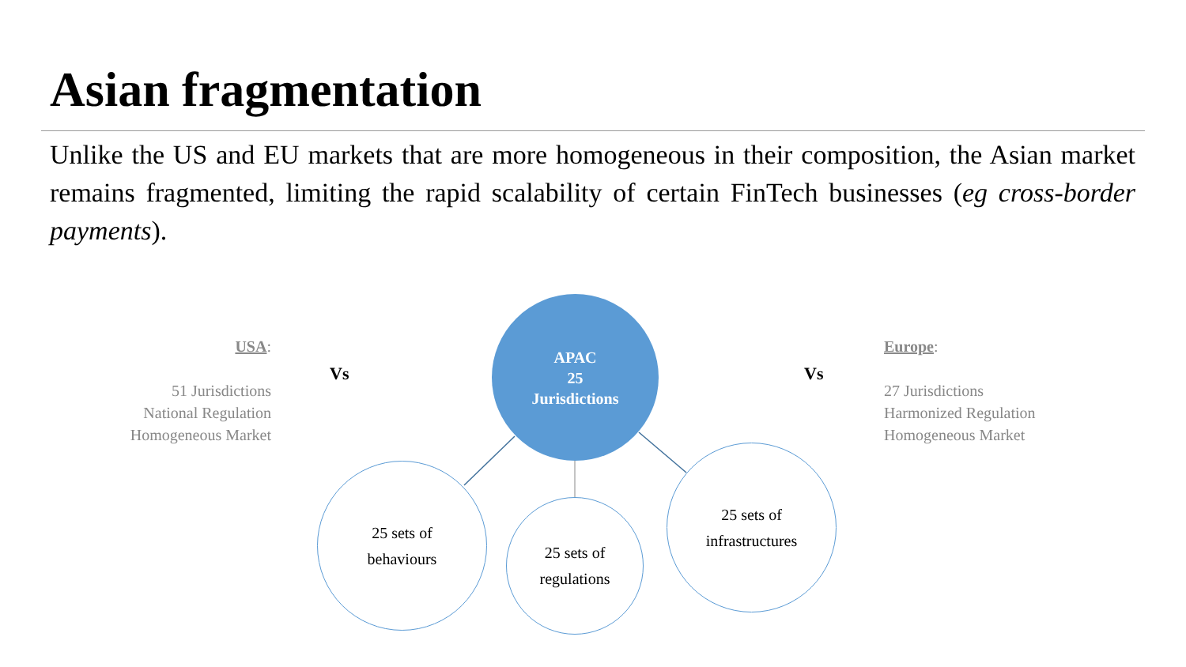Asian fragmentation
Unlike the US and EU markets that are more homogeneous in their composition, the Asian market remains fragmented, limiting the rapid scalability of certain FinTech businesses (eg cross-border payments).
USA:
51 Jurisdictions
National Regulation
Homogeneous Market
Vs Vs
Europe:
27 Jurisdictions
Harmonized Regulation
Homogeneous Market
APAC
25
Jurisdictions
25 sets of
behaviours
25 sets of
regulations
25 sets of
infrastructures